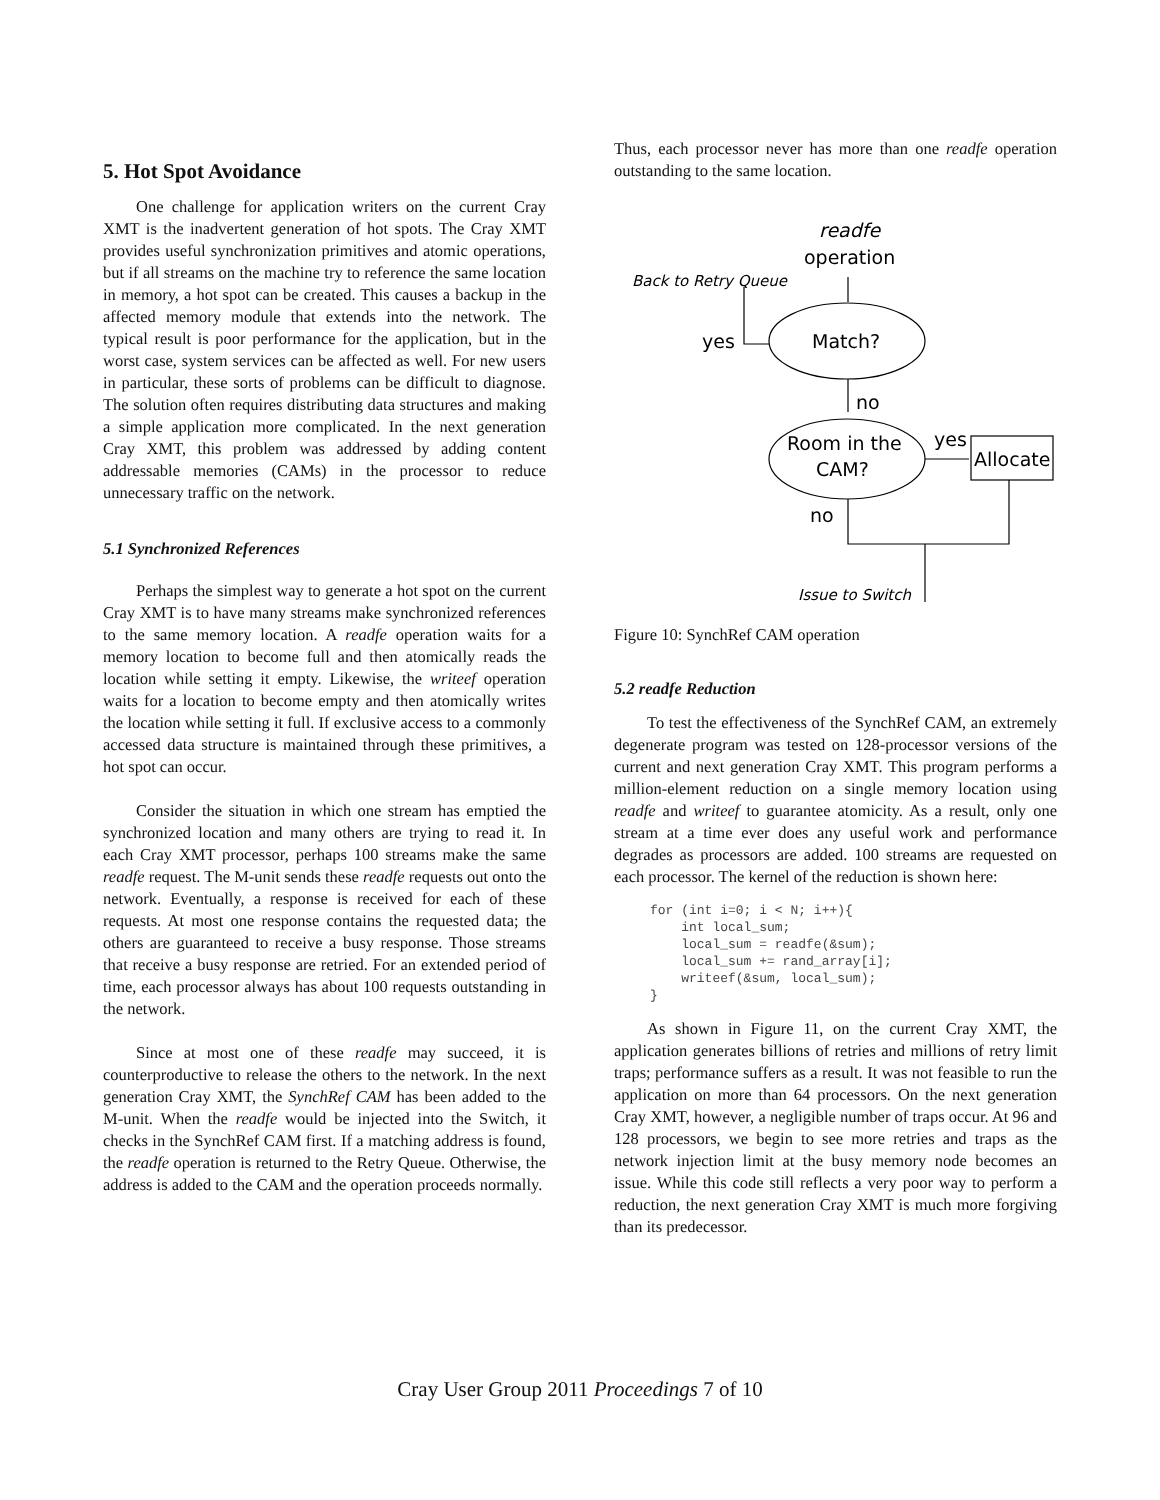5. Hot Spot Avoidance
One challenge for application writers on the current Cray XMT is the inadvertent generation of hot spots. The Cray XMT provides useful synchronization primitives and atomic operations, but if all streams on the machine try to reference the same location in memory, a hot spot can be created. This causes a backup in the affected memory module that extends into the network. The typical result is poor performance for the application, but in the worst case, system services can be affected as well. For new users in particular, these sorts of problems can be difficult to diagnose. The solution often requires distributing data structures and making a simple application more complicated. In the next generation Cray XMT, this problem was addressed by adding content addressable memories (CAMs) in the processor to reduce unnecessary traffic on the network.
5.1 Synchronized References
Perhaps the simplest way to generate a hot spot on the current Cray XMT is to have many streams make synchronized references to the same memory location. A readfe operation waits for a memory location to become full and then atomically reads the location while setting it empty. Likewise, the writeef operation waits for a location to become empty and then atomically writes the location while setting it full. If exclusive access to a commonly accessed data structure is maintained through these primitives, a hot spot can occur.
Consider the situation in which one stream has emptied the synchronized location and many others are trying to read it. In each Cray XMT processor, perhaps 100 streams make the same readfe request. The M-unit sends these readfe requests out onto the network. Eventually, a response is received for each of these requests. At most one response contains the requested data; the others are guaranteed to receive a busy response. Those streams that receive a busy response are retried. For an extended period of time, each processor always has about 100 requests outstanding in the network.
Since at most one of these readfe may succeed, it is counterproductive to release the others to the network. In the next generation Cray XMT, the SynchRef CAM has been added to the M-unit. When the readfe would be injected into the Switch, it checks in the SynchRef CAM first. If a matching address is found, the readfe operation is returned to the Retry Queue. Otherwise, the address is added to the CAM and the operation proceeds normally.
Thus, each processor never has more than one readfe operation outstanding to the same location.
readfe
operation
Back to Retry Queue
yes
Match?
no
Room in the
CAM?
yes
Allocate
no
Issue to Switch
Figure 10: SynchRef CAM operation
5.2 readfe Reduction
To test the effectiveness of the SynchRef CAM, an extremely degenerate program was tested on 128-processor versions of the current and next generation Cray XMT. This program performs a million-element reduction on a single memory location using readfe and writeef to guarantee atomicity. As a result, only one stream at a time ever does any useful work and performance degrades as processors are added. 100 streams are requested on each processor. The kernel of the reduction is shown here:
for (int i=0; i < N; i++){
    int local_sum;
    local_sum = readfe(&sum);
    local_sum += rand_array[i];
    writeef(&sum, local_sum);
}
As shown in Figure 11, on the current Cray XMT, the application generates billions of retries and millions of retry limit traps; performance suffers as a result. It was not feasible to run the application on more than 64 processors. On the next generation Cray XMT, however, a negligible number of traps occur. At 96 and 128 processors, we begin to see more retries and traps as the network injection limit at the busy memory node becomes an issue. While this code still reflects a very poor way to perform a reduction, the next generation Cray XMT is much more forgiving than its predecessor.
Cray User Group 2011 Proceedings 7 of 10